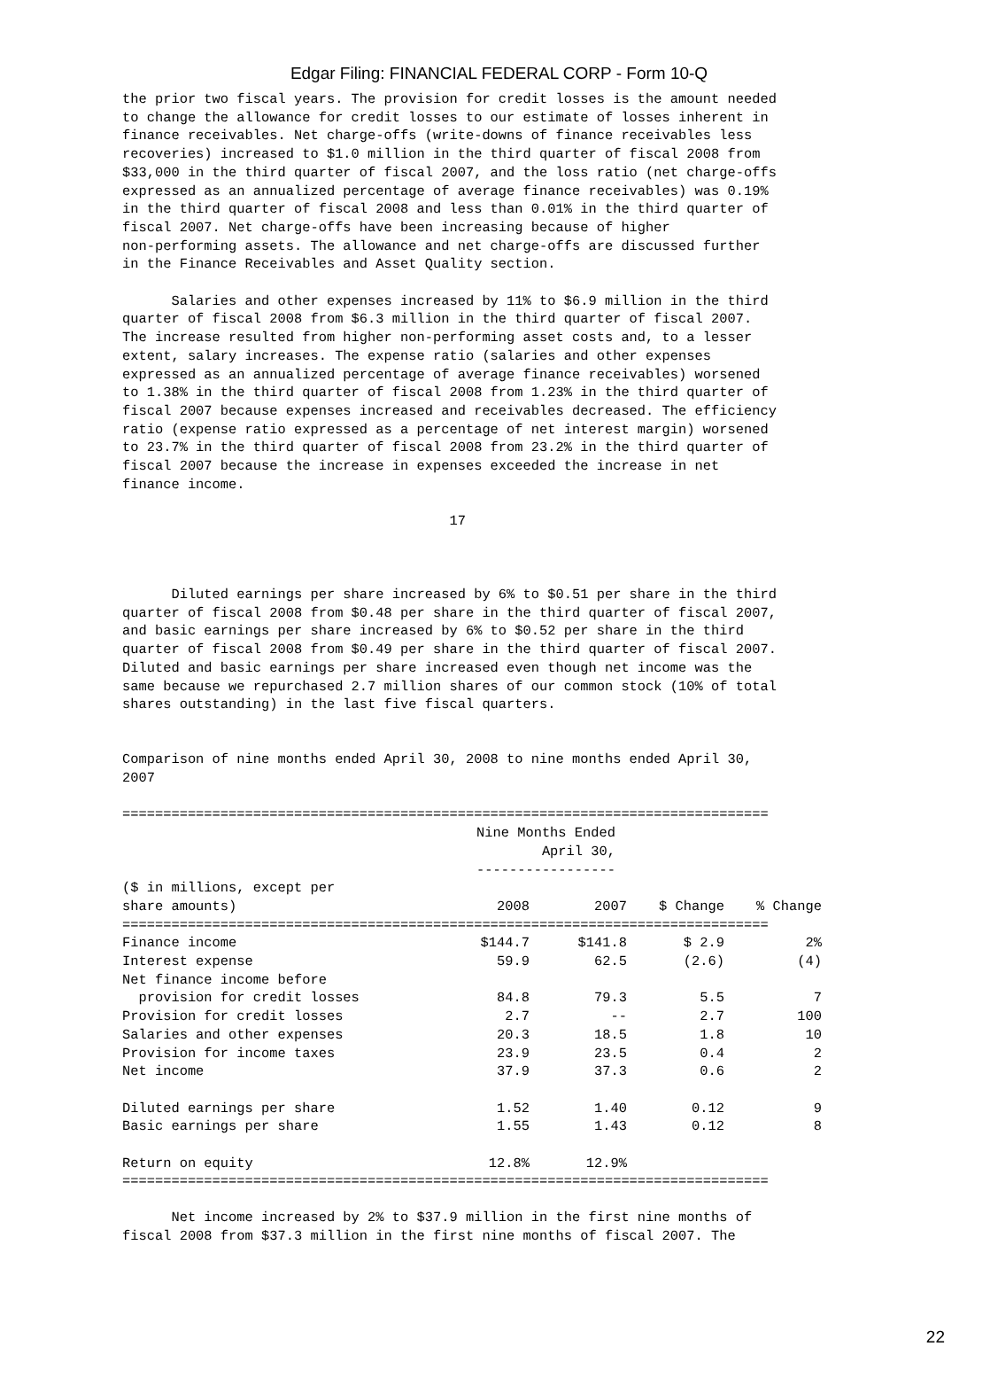Edgar Filing: FINANCIAL FEDERAL CORP - Form 10-Q
the prior two fiscal years. The provision for credit losses is the amount needed to change the allowance for credit losses to our estimate of losses inherent in finance receivables. Net charge-offs (write-downs of finance receivables less recoveries) increased to $1.0 million in the third quarter of fiscal 2008 from $33,000 in the third quarter of fiscal 2007, and the loss ratio (net charge-offs expressed as an annualized percentage of average finance receivables) was 0.19% in the third quarter of fiscal 2008 and less than 0.01% in the third quarter of fiscal 2007. Net charge-offs have been increasing because of higher non-performing assets. The allowance and net charge-offs are discussed further in the Finance Receivables and Asset Quality section. Salaries and other expenses increased by 11% to $6.9 million in the third quarter of fiscal 2008 from $6.3 million in the third quarter of fiscal 2007. The increase resulted from higher non-performing asset costs and, to a lesser extent, salary increases. The expense ratio (salaries and other expenses expressed as an annualized percentage of average finance receivables) worsened to 1.38% in the third quarter of fiscal 2008 from 1.23% in the third quarter of fiscal 2007 because expenses increased and receivables decreased. The efficiency ratio (expense ratio expressed as a percentage of net interest margin) worsened to 23.7% in the third quarter of fiscal 2008 from 23.2% in the third quarter of fiscal 2007 because the increase in expenses exceeded the increase in net finance income. 17 Diluted earnings per share increased by 6% to $0.51 per share in the third quarter of fiscal 2008 from $0.48 per share in the third quarter of fiscal 2007, and basic earnings per share increased by 6% to $0.52 per share in the third quarter of fiscal 2008 from $0.49 per share in the third quarter of fiscal 2007. Diluted and basic earnings per share increased even though net income was the same because we repurchased 2.7 million shares of our common stock (10% of total shares outstanding) in the last five fiscal quarters. Comparison of nine months ended April 30, 2008 to nine months ended April 30, 2007 ===============================================================================
| | Nine Months Ended April 30, ----------------- | | | |
| --- | --- | --- | --- | --- |
| ($ in millions, except per share amounts) | 2008 | 2007 | $ Change | % Change |
| =============================================================================== | | | | |
| Finance income | $144.7 | $141.8 | $ 2.9 | 2% |
| Interest expense | 59.9 | 62.5 | (2.6) | (4) |
| Net finance income before provision for credit losses | 84.8 | 79.3 | 5.5 | 7 |
| Provision for credit losses | 2.7 | -- | 2.7 | 100 |
| Salaries and other expenses | 20.3 | 18.5 | 1.8 | 10 |
| Provision for income taxes | 23.9 | 23.5 | 0.4 | 2 |
| Net income | 37.9 | 37.3 | 0.6 | 2 |
| Diluted earnings per share | 1.52 | 1.40 | 0.12 | 9 |
| Basic earnings per share | 1.55 | 1.43 | 0.12 | 8 |
| Return on equity | 12.8% | 12.9% | | |
| =============================================================================== | | | | |
Net income increased by 2% to $37.9 million in the first nine months of fiscal 2008 from $37.3 million in the first nine months of fiscal 2007. The
22